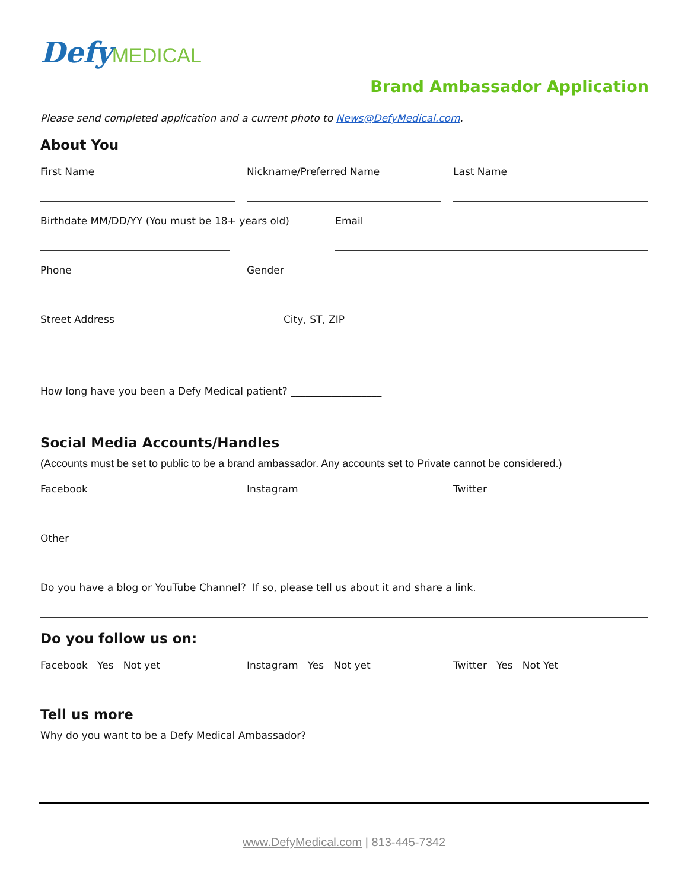Defy MEDICAL
Brand Ambassador Application
Please send completed application and a current photo to News@DefyMedical.com.
About You
First Name Nickname/Preferred Name Last Name
Birthdate MM/DD/YY (You must be 18+ years old)
Email
Phone Gender
Street Address City, ST, ZIP
How long have you been a Defy Medical patient? __________________
Social Media Accounts/Handles
(Accounts must be set to public to be a brand ambassador. Any accounts set to Private cannot be considered.)
Facebook Instagram Twitter
Other
Do you have a blog or YouTube Channel? If so, please tell us about it and share a link.
Do you follow us on:
Facebook Yes Not yet Instagram Yes Not yet Twitter Yes Not Yet
Tell us more
Why do you want to be a Defy Medical Ambassador?
www.DefyMedical.com | 813-445-7342